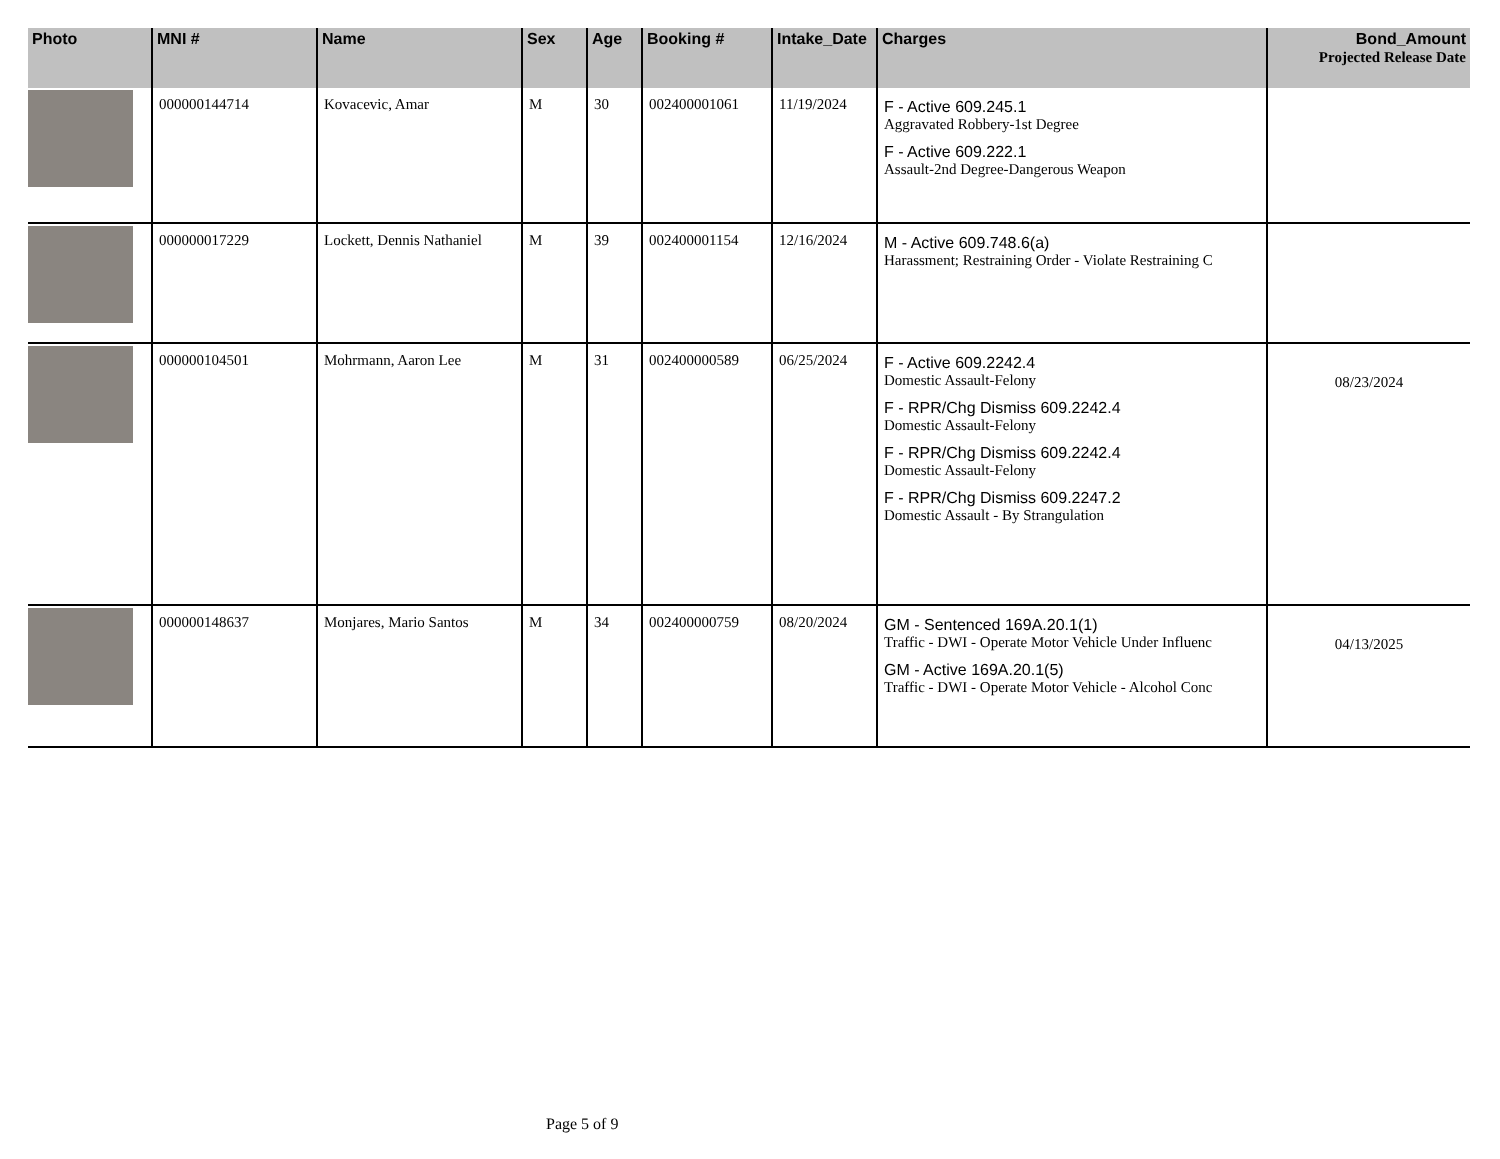| Photo | MNI # | Name | Sex | Age | Booking # | Intake_Date | Charges | Bond_Amount Projected Release Date |
| --- | --- | --- | --- | --- | --- | --- | --- | --- |
| | 000000144714 | Kovacevic, Amar | M | 30 | 002400001061 | 11/19/2024 | F - Active 609.245.1 Aggravated Robbery-1st Degree F - Active 609.222.1 Assault-2nd Degree-Dangerous Weapon | |
| | 000000017229 | Lockett, Dennis Nathaniel | M | 39 | 002400001154 | 12/16/2024 | M - Active 609.748.6(a) Harassment; Restraining Order - Violate Restraining C | |
| | 000000104501 | Mohrmann, Aaron Lee | M | 31 | 002400000589 | 06/25/2024 | F - Active 609.2242.4 Domestic Assault-Felony F - RPR/Chg Dismiss 609.2242.4 Domestic Assault-Felony F - RPR/Chg Dismiss 609.2242.4 Domestic Assault-Felony F - RPR/Chg Dismiss 609.2247.2 Domestic Assault - By Strangulation | 08/23/2024 |
| | 000000148637 | Monjares, Mario Santos | M | 34 | 002400000759 | 08/20/2024 | GM - Sentenced 169A.20.1(1) Traffic - DWI - Operate Motor Vehicle Under Influenc GM - Active 169A.20.1(5) Traffic - DWI - Operate Motor Vehicle - Alcohol Conc | 04/13/2025 |
Page 5 of 9